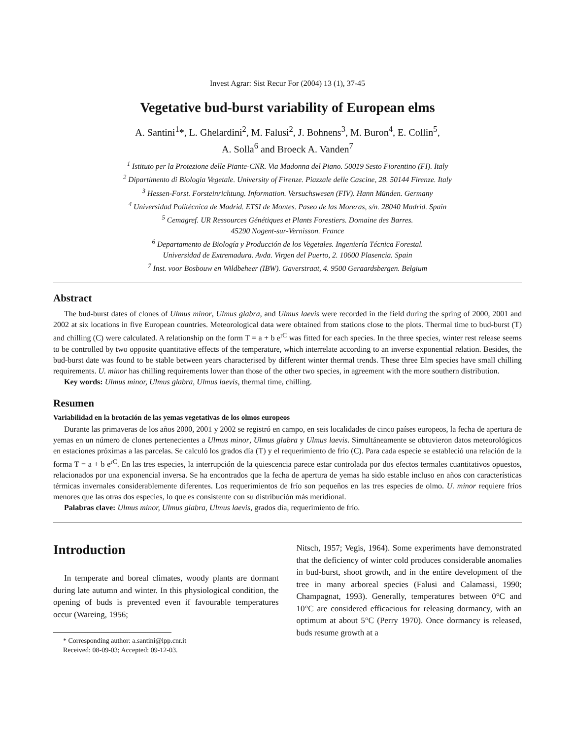Invest Agrar: Sist Recur For (2004) 13 (1), 37-45
Vegetative bud-burst variability of European elms
A. Santini<sup>1</sup>*, L. Ghelardini<sup>2</sup>, M. Falusi<sup>2</sup>, J. Bohnens<sup>3</sup>, M. Buron<sup>4</sup>, E. Collin<sup>5</sup>,
A. Solla<sup>6</sup> and Broeck A. Vanden<sup>7</sup>
<sup>1</sup> Istituto per la Protezione delle Piante-CNR. Via Madonna del Piano. 50019 Sesto Fiorentino (FI). Italy
<sup>2</sup> Dipartimento di Biologia Vegetale. University of Firenze. Piazzale delle Cascine, 28. 50144 Firenze. Italy
<sup>3</sup> Hessen-Forst. Forsteinrichtung. Information. Versuchswesen (FIV). Hann Münden. Germany
<sup>4</sup> Universidad Politécnica de Madrid. ETSI de Montes. Paseo de las Moreras, s/n. 28040 Madrid. Spain
<sup>5</sup> Cemagref. UR Ressources Génétiques et Plants Forestiers. Domaine des Barres.
45290 Nogent-sur-Vernisson. France
<sup>6</sup> Departamento de Biología y Producción de los Vegetales. Ingeniería Técnica Forestal.
Universidad de Extremadura. Avda. Virgen del Puerto, 2. 10600 Plasencia. Spain
<sup>7</sup> Inst. voor Bosbouw en Wildbeheer (IBW). Gaverstraat, 4. 9500 Geraardsbergen. Belgium
Abstract
The bud-burst dates of clones of Ulmus minor, Ulmus glabra, and Ulmus laevis were recorded in the field during the spring of 2000, 2001 and 2002 at six locations in five European countries. Meteorological data were obtained from stations close to the plots. Thermal time to bud-burst (T) and chilling (C) were calculated. A relationship on the form T = a + b e<sup>rC</sup> was fitted for each species. In the three species, winter rest release seems to be controlled by two opposite quantitative effects of the temperature, which interrelate according to an inverse exponential relation. Besides, the bud-burst date was found to be stable between years characterised by different winter thermal trends. These three Elm species have small chilling requirements. U. minor has chilling requirements lower than those of the other two species, in agreement with the more southern distribution.
Key words: Ulmus minor, Ulmus glabra, Ulmus laevis, thermal time, chilling.
Resumen
Variabilidad en la brotación de las yemas vegetativas de los olmos europeos
Durante las primaveras de los años 2000, 2001 y 2002 se registró en campo, en seis localidades de cinco países europeos, la fecha de apertura de yemas en un número de clones pertenecientes a Ulmus minor, Ulmus glabra y Ulmus laevis. Simultáneamente se obtuvieron datos meteorológicos en estaciones próximas a las parcelas. Se calculó los grados día (T) y el requerimiento de frío (C). Para cada especie se estableció una relación de la forma T = a + b e<sup>rC</sup>. En las tres especies, la interrupción de la quiescencia parece estar controlada por dos efectos termales cuantitativos opuestos, relacionados por una exponencial inversa. Se ha encontrados que la fecha de apertura de yemas ha sido estable incluso en años con características térmicas invernales considerablemente diferentes. Los requerimientos de frío son pequeños en las tres especies de olmo. U. minor requiere fríos menores que las otras dos especies, lo que es consistente con su distribución más meridional.
Palabras clave: Ulmus minor, Ulmus glabra, Ulmus laevis, grados día, requerimiento de frío.
Introduction
In temperate and boreal climates, woody plants are dormant during late autumn and winter. In this physiological condition, the opening of buds is prevented even if favourable temperatures occur (Wareing, 1956;
* Corresponding author: a.santini@ipp.cnr.it
Received: 08-09-03; Accepted: 09-12-03.
Nitsch, 1957; Vegis, 1964). Some experiments have demonstrated that the deficiency of winter cold produces considerable anomalies in bud-burst, shoot growth, and in the entire development of the tree in many arboreal species (Falusi and Calamassi, 1990; Champagnat, 1993). Generally, temperatures between 0°C and 10°C are considered efficacious for releasing dormancy, with an optimum at about 5°C (Perry 1970). Once dormancy is released, buds resume growth at a